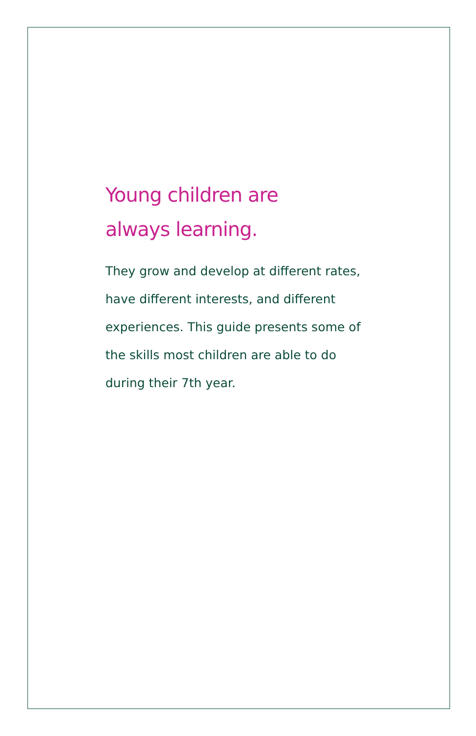Young children are
always learning.
They grow and develop at different rates, have different interests, and different experiences. This guide presents some of the skills most children are able to do during their 7th year.